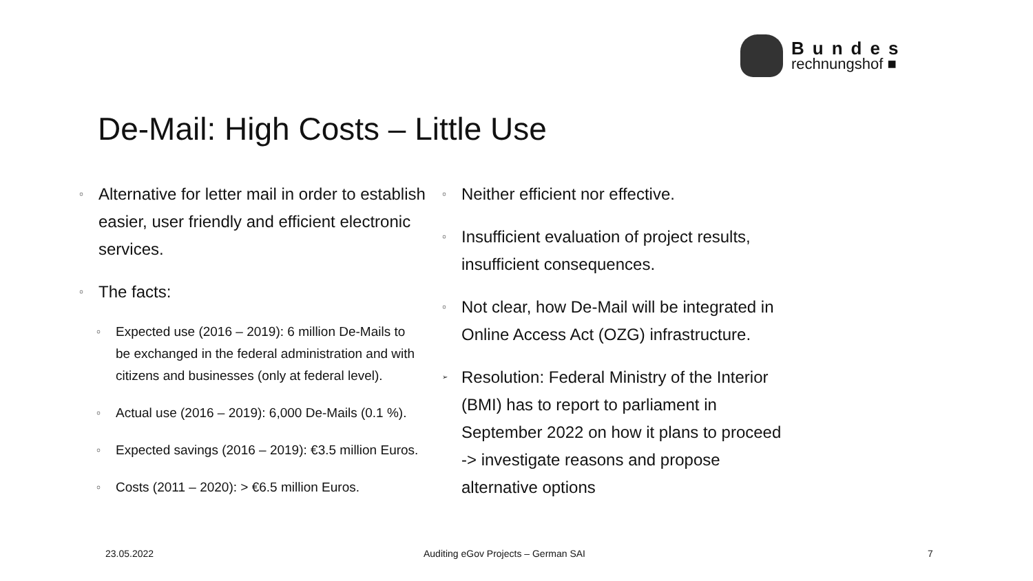Bundes
rechnungshof ■
De-Mail: High Costs – Little Use
○ Alternative for letter mail in order to establish easier, user friendly and efficient electronic services.
○ The facts:
○ Expected use (2016 – 2019): 6 million De-Mails to
be exchanged in the federal administration and with citizens and businesses (only at federal level).
○ Actual use (2016 – 2019): 6,000 De-Mails (0.1 %).
○ Expected savings (2016 – 2019): €3.5 million Euros.
○ Costs (2011 – 2020): > €6.5 million Euros.
○ Neither efficient nor effective.
○ Insufficient evaluation of project results, insufficient consequences.
○ Not clear, how De-Mail will be integrated in Online Access Act (OZG) infrastructure.
➢ Resolution: Federal Ministry of the Interior (BMI) has to report to parliament in September 2022 on how it plans to proceed
-> investigate reasons and propose alternative options
23.05.2022
Auditing eGov Projects – German SAI
7